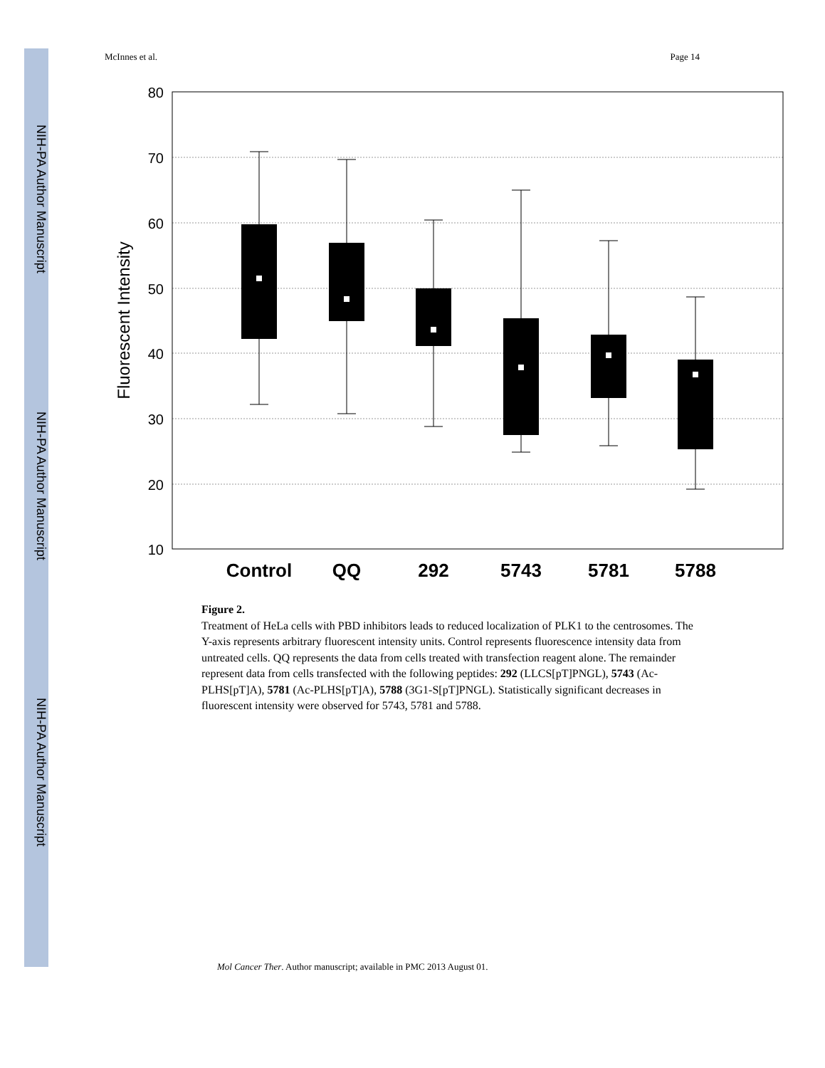NIH-PA Author Manuscript
NIH-PA Author Manuscript
NIH-PA Author Manuscript
McInnes et al. Page 14
80
70
60
50
40
30
20
10
Fluorescent Intensity
Control
QQ
292
5743
5781
5788
Figure 2.
Treatment of HeLa cells with PBD inhibitors leads to reduced localization of PLK1 to the centrosomes. The Y-axis represents arbitrary fluorescent intensity units. Control represents fluorescence intensity data from untreated cells. QQ represents the data from cells treated with transfection reagent alone. The remainder represent data from cells transfected with the following peptides: 292 (LLCS[pT]PNGL), 5743 (Ac-PLHS[pT]A), 5781 (Ac-PLHS[pT]A), 5788 (3G1-S[pT]PNGL). Statistically significant decreases in fluorescent intensity were observed for 5743, 5781 and 5788.
Mol Cancer Ther. Author manuscript; available in PMC 2013 August 01.